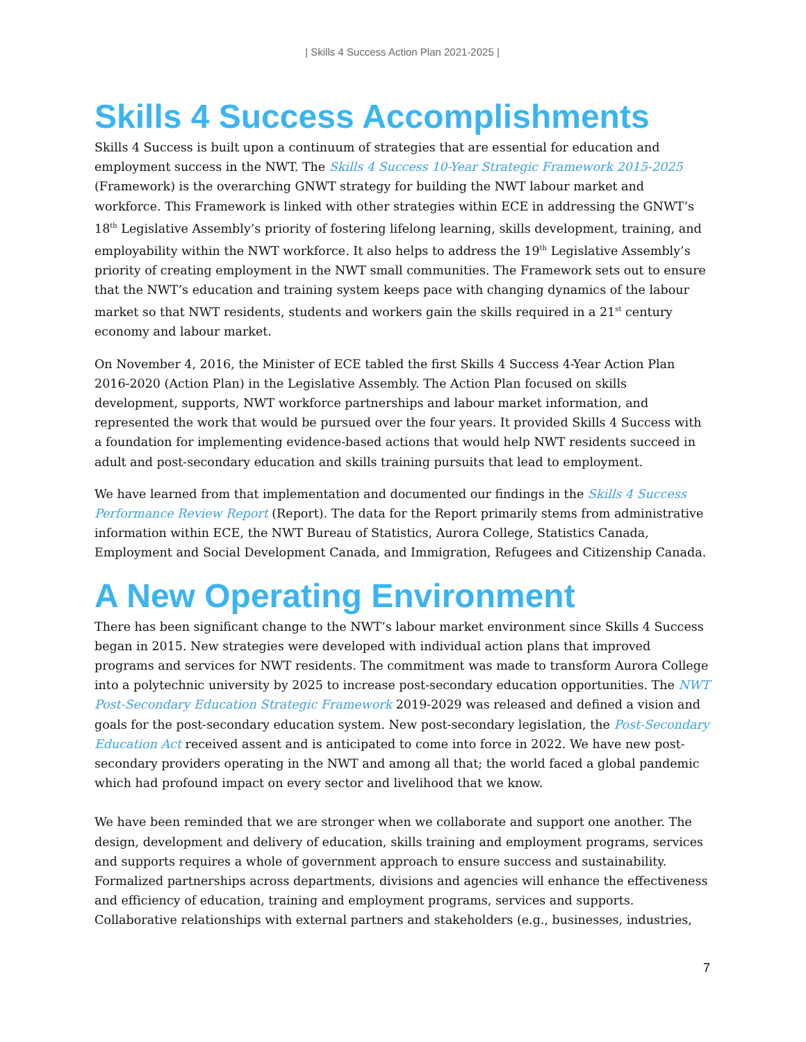| Skills 4 Success Action Plan 2021-2025 |
Skills 4 Success Accomplishments
Skills 4 Success is built upon a continuum of strategies that are essential for education and employment success in the NWT. The Skills 4 Success 10-Year Strategic Framework 2015-2025 (Framework) is the overarching GNWT strategy for building the NWT labour market and workforce. This Framework is linked with other strategies within ECE in addressing the GNWT’s 18<sup>th</sup> Legislative Assembly’s priority of fostering lifelong learning, skills development, training, and employability within the NWT workforce. It also helps to address the 19<sup>th</sup> Legislative Assembly’s priority of creating employment in the NWT small communities. The Framework sets out to ensure that the NWT’s education and training system keeps pace with changing dynamics of the labour market so that NWT residents, students and workers gain the skills required in a 21<sup>st</sup> century economy and labour market.
On November 4, 2016, the Minister of ECE tabled the first Skills 4 Success 4-Year Action Plan 2016-2020 (Action Plan) in the Legislative Assembly. The Action Plan focused on skills development, supports, NWT workforce partnerships and labour market information, and represented the work that would be pursued over the four years. It provided Skills 4 Success with a foundation for implementing evidence-based actions that would help NWT residents succeed in adult and post-secondary education and skills training pursuits that lead to employment.
We have learned from that implementation and documented our findings in the Skills 4 Success Performance Review Report (Report). The data for the Report primarily stems from administrative information within ECE, the NWT Bureau of Statistics, Aurora College, Statistics Canada, Employment and Social Development Canada, and Immigration, Refugees and Citizenship Canada.
A New Operating Environment
There has been significant change to the NWT’s labour market environment since Skills 4 Success began in 2015. New strategies were developed with individual action plans that improved programs and services for NWT residents. The commitment was made to transform Aurora College into a polytechnic university by 2025 to increase post-secondary education opportunities. The NWT Post-Secondary Education Strategic Framework 2019-2029 was released and defined a vision and goals for the post-secondary education system. New post-secondary legislation, the Post-Secondary Education Act received assent and is anticipated to come into force in 2022. We have new post-secondary providers operating in the NWT and among all that; the world faced a global pandemic which had profound impact on every sector and livelihood that we know.
We have been reminded that we are stronger when we collaborate and support one another. The design, development and delivery of education, skills training and employment programs, services and supports requires a whole of government approach to ensure success and sustainability. Formalized partnerships across departments, divisions and agencies will enhance the effectiveness and efficiency of education, training and employment programs, services and supports. Collaborative relationships with external partners and stakeholders (e.g., businesses, industries,
7